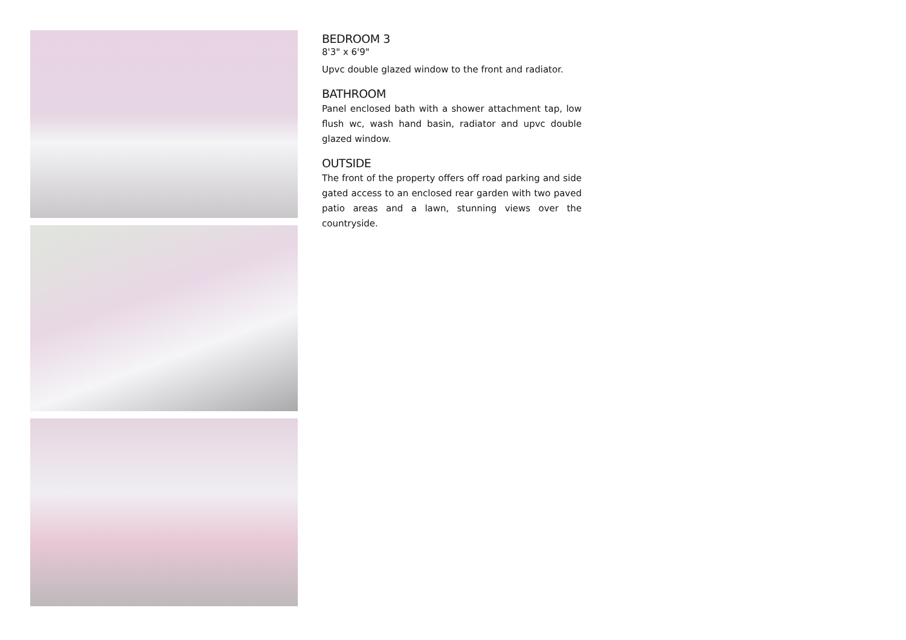BEDROOM 3
8'3" x 6'9"
Upvc double glazed window to the front and radiator.
BATHROOM
Panel enclosed bath with a shower attachment tap, low flush wc, wash hand basin, radiator and upvc double glazed window.
OUTSIDE
The front of the property offers off road parking and side gated access to an enclosed rear garden with two paved patio areas and a lawn, stunning views over the countryside.